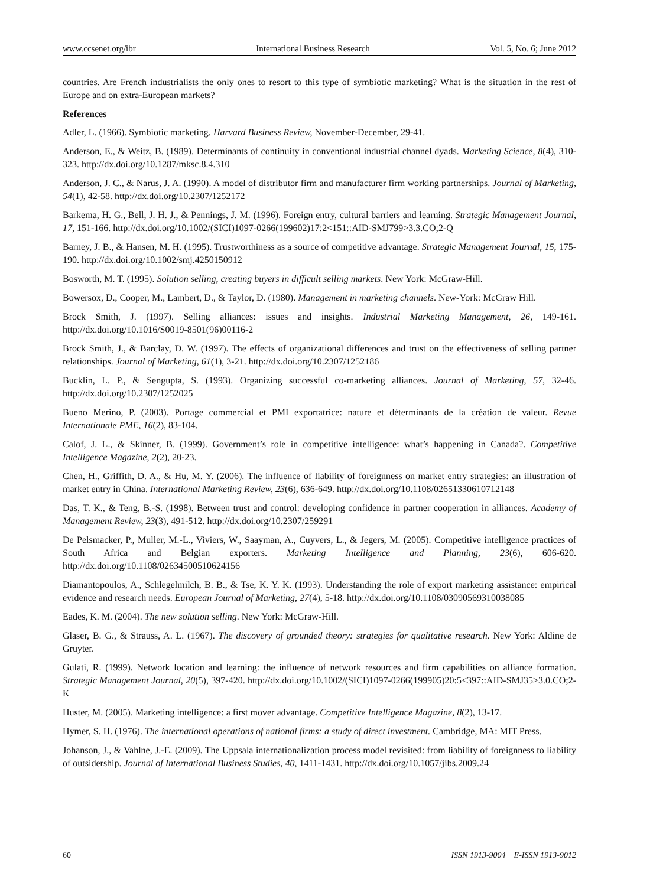www.ccsenet.org/ibr International Business Research Vol. 5, No. 6; June 2012
countries. Are French industrialists the only ones to resort to this type of symbiotic marketing? What is the situation in the rest of Europe and on extra-European markets?
References
Adler, L. (1966). Symbiotic marketing. Harvard Business Review, November-December, 29-41.
Anderson, E., & Weitz, B. (1989). Determinants of continuity in conventional industrial channel dyads. Marketing Science, 8(4), 310-323. http://dx.doi.org/10.1287/mksc.8.4.310
Anderson, J. C., & Narus, J. A. (1990). A model of distributor firm and manufacturer firm working partnerships. Journal of Marketing, 54(1), 42-58. http://dx.doi.org/10.2307/1252172
Barkema, H. G., Bell, J. H. J., & Pennings, J. M. (1996). Foreign entry, cultural barriers and learning. Strategic Management Journal, 17, 151-166. http://dx.doi.org/10.1002/(SICI)1097-0266(199602)17:2<151::AID-SMJ799>3.3.CO;2-Q
Barney, J. B., & Hansen, M. H. (1995). Trustworthiness as a source of competitive advantage. Strategic Management Journal, 15, 175-190. http://dx.doi.org/10.1002/smj.4250150912
Bosworth, M. T. (1995). Solution selling, creating buyers in difficult selling markets. New York: McGraw-Hill.
Bowersox, D., Cooper, M., Lambert, D., & Taylor, D. (1980). Management in marketing channels. New-York: McGraw Hill.
Brock Smith, J. (1997). Selling alliances: issues and insights. Industrial Marketing Management, 26, 149-161. http://dx.doi.org/10.1016/S0019-8501(96)00116-2
Brock Smith, J., & Barclay, D. W. (1997). The effects of organizational differences and trust on the effectiveness of selling partner relationships. Journal of Marketing, 61(1), 3-21. http://dx.doi.org/10.2307/1252186
Bucklin, L. P., & Sengupta, S. (1993). Organizing successful co-marketing alliances. Journal of Marketing, 57, 32-46. http://dx.doi.org/10.2307/1252025
Bueno Merino, P. (2003). Portage commercial et PMI exportatrice: nature et déterminants de la création de valeur. Revue Internationale PME, 16(2), 83-104.
Calof, J. L., & Skinner, B. (1999). Government’s role in competitive intelligence: what’s happening in Canada?. Competitive Intelligence Magazine, 2(2), 20-23.
Chen, H., Griffith, D. A., & Hu, M. Y. (2006). The influence of liability of foreignness on market entry strategies: an illustration of market entry in China. International Marketing Review, 23(6), 636-649. http://dx.doi.org/10.1108/02651330610712148
Das, T. K., & Teng, B.-S. (1998). Between trust and control: developing confidence in partner cooperation in alliances. Academy of Management Review, 23(3), 491-512. http://dx.doi.org/10.2307/259291
De Pelsmacker, P., Muller, M.-L., Viviers, W., Saayman, A., Cuyvers, L., & Jegers, M. (2005). Competitive intelligence practices of South Africa and Belgian exporters. Marketing Intelligence and Planning, 23(6), 606-620. http://dx.doi.org/10.1108/02634500510624156
Diamantopoulos, A., Schlegelmilch, B. B., & Tse, K. Y. K. (1993). Understanding the role of export marketing assistance: empirical evidence and research needs. European Journal of Marketing, 27(4), 5-18. http://dx.doi.org/10.1108/03090569310038085
Eades, K. M. (2004). The new solution selling. New York: McGraw-Hill.
Glaser, B. G., & Strauss, A. L. (1967). The discovery of grounded theory: strategies for qualitative research. New York: Aldine de Gruyter.
Gulati, R. (1999). Network location and learning: the influence of network resources and firm capabilities on alliance formation. Strategic Management Journal, 20(5), 397-420. http://dx.doi.org/10.1002/(SICI)1097-0266(199905)20:5<397::AID-SMJ35>3.0.CO;2-K
Huster, M. (2005). Marketing intelligence: a first mover advantage. Competitive Intelligence Magazine, 8(2), 13-17.
Hymer, S. H. (1976). The international operations of national firms: a study of direct investment. Cambridge, MA: MIT Press.
Johanson, J., & Vahlne, J.-E. (2009). The Uppsala internationalization process model revisited: from liability of foreignness to liability of outsidership. Journal of International Business Studies, 40, 1411-1431. http://dx.doi.org/10.1057/jibs.2009.24
60 ISSN 1913-9004 E-ISSN 1913-9012